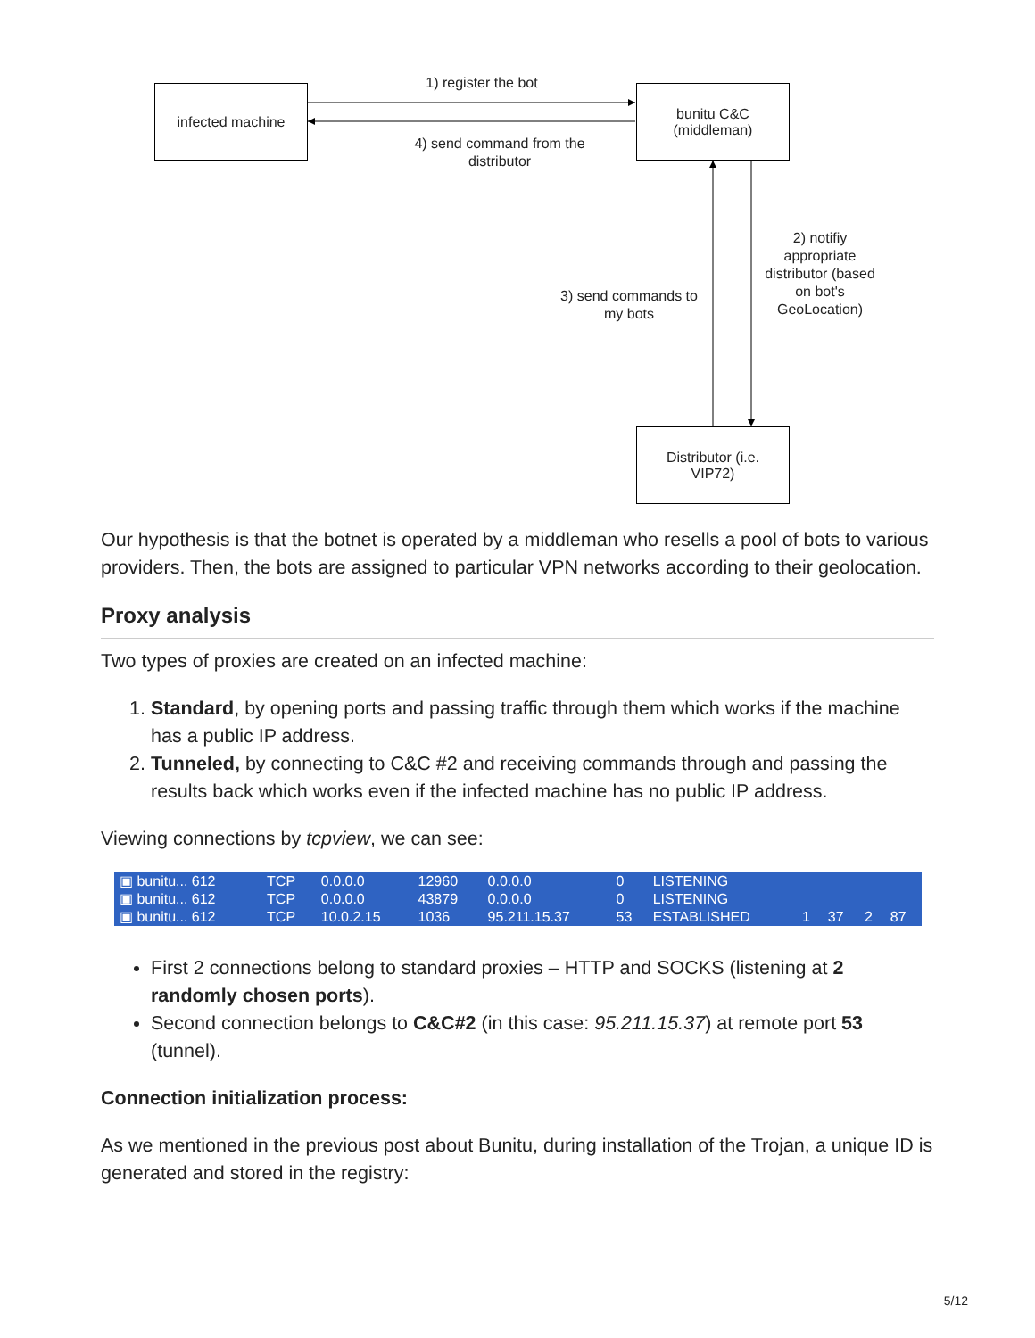infected machine
bunitu C&C
(middleman)
Distributor (i.e.
VIP72)
1) register the bot
4) send command from the distributor
3) send commands to my bots
2) notifiy appropriate distributor (based on bot's GeoLocation)
Our hypothesis is that the botnet is operated by a middleman who resells a pool of bots to various providers. Then, the bots are assigned to particular VPN networks according to their geolocation.
Proxy analysis
Two types of proxies are created on an infected machine:
1. Standard, by opening ports and passing traffic through them which works if the machine has a public IP address.
2. Tunneled, by connecting to C&C #2 and receiving commands through and passing the results back which works even if the infected machine has no public IP address.
Viewing connections by tcpview, we can see:
| ▣ bunitu... 612 | TCP | 0.0.0.0 | 12960 | 0.0.0.0 | 0 | LISTENING | | | | |
| ▣ bunitu... 612 | TCP | 0.0.0.0 | 43879 | 0.0.0.0 | 0 | LISTENING | | | | |
| ▣ bunitu... 612 | TCP | 10.0.2.15 | 1036 | 95.211.15.37 | 53 | ESTABLISHED | 1 | 37 | 2 | 87 |
First 2 connections belong to standard proxies – HTTP and SOCKS (listening at 2 randomly chosen ports).
Second connection belongs to C&C#2 (in this case: 95.211.15.37) at remote port 53 (tunnel).
Connection initialization process:
As we mentioned in the previous post about Bunitu, during installation of the Trojan, a unique ID is generated and stored in the registry:
5/12